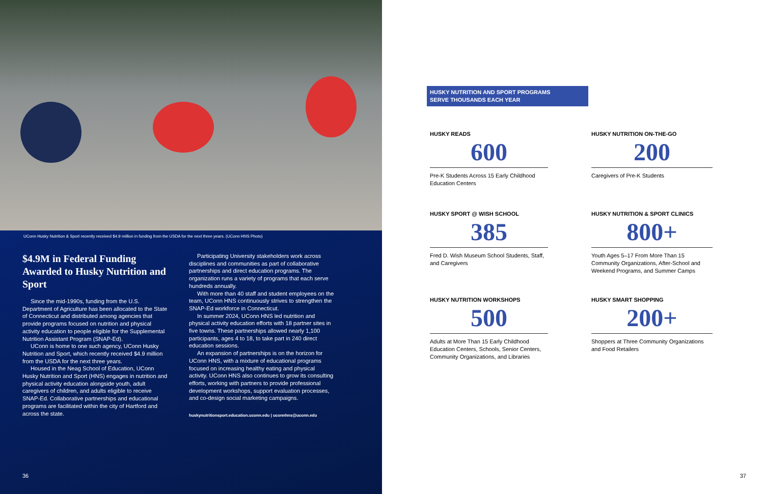UConn Husky Nutrition & Sport recently received $4.9 million in funding from the USDA for the next three years. (UConn HNS Photo)
$4.9M in Federal Funding Awarded to Husky Nutrition and Sport
Since the mid-1990s, funding from the U.S. Department of Agriculture has been allocated to the State of Connecticut and distributed among agencies that provide programs focused on nutrition and physical activity education to people eligible for the Supplemental Nutrition Assistant Program (SNAP-Ed).
UConn is home to one such agency, UConn Husky Nutrition and Sport, which recently received $4.9 million from the USDA for the next three years.
Housed in the Neag School of Education, UConn Husky Nutrition and Sport (HNS) engages in nutrition and physical activity education alongside youth, adult caregivers of children, and adults eligible to receive SNAP-Ed. Collaborative partnerships and educational programs are facilitated within the city of Hartford and across the state.
Participating University stakeholders work across disciplines and communities as part of collaborative partnerships and direct education programs. The organization runs a variety of programs that each serve hundreds annually.
With more than 40 staff and student employees on the team, UConn HNS continuously strives to strengthen the SNAP-Ed workforce in Connecticut.
In summer 2024, UConn HNS led nutrition and physical activity education efforts with 18 partner sites in five towns. These partnerships allowed nearly 1,100 participants, ages 4 to 18, to take part in 240 direct education sessions.
An expansion of partnerships is on the horizon for UConn HNS, with a mixture of educational programs focused on increasing healthy eating and physical activity. UConn HNS also continues to grow its consulting efforts, working with partners to provide professional development workshops, support evaluation processes, and co-design social marketing campaigns.
huskynutritionsport.education.uconn.edu | uconnhns@uconn.edu
36
HUSKY NUTRITION AND SPORT PROGRAMS
SERVE THOUSANDS EACH YEAR
HUSKY READS
600
Pre-K Students Across 15 Early Childhood Education Centers
HUSKY NUTRITION ON-THE-GO
200
Caregivers of Pre-K Students
HUSKY SPORT @ WISH SCHOOL
385
Fred D. Wish Museum School Students, Staff, and Caregivers
HUSKY NUTRITION & SPORT CLINICS
800+
Youth Ages 5–17 From More Than 15 Community Organizations, After-School and Weekend Programs, and Summer Camps
HUSKY NUTRITION WORKSHOPS
500
Adults at More Than 15 Early Childhood Education Centers, Schools, Senior Centers, Community Organizations, and Libraries
HUSKY SMART SHOPPING
200+
Shoppers at Three Community Organizations and Food Retailers
37